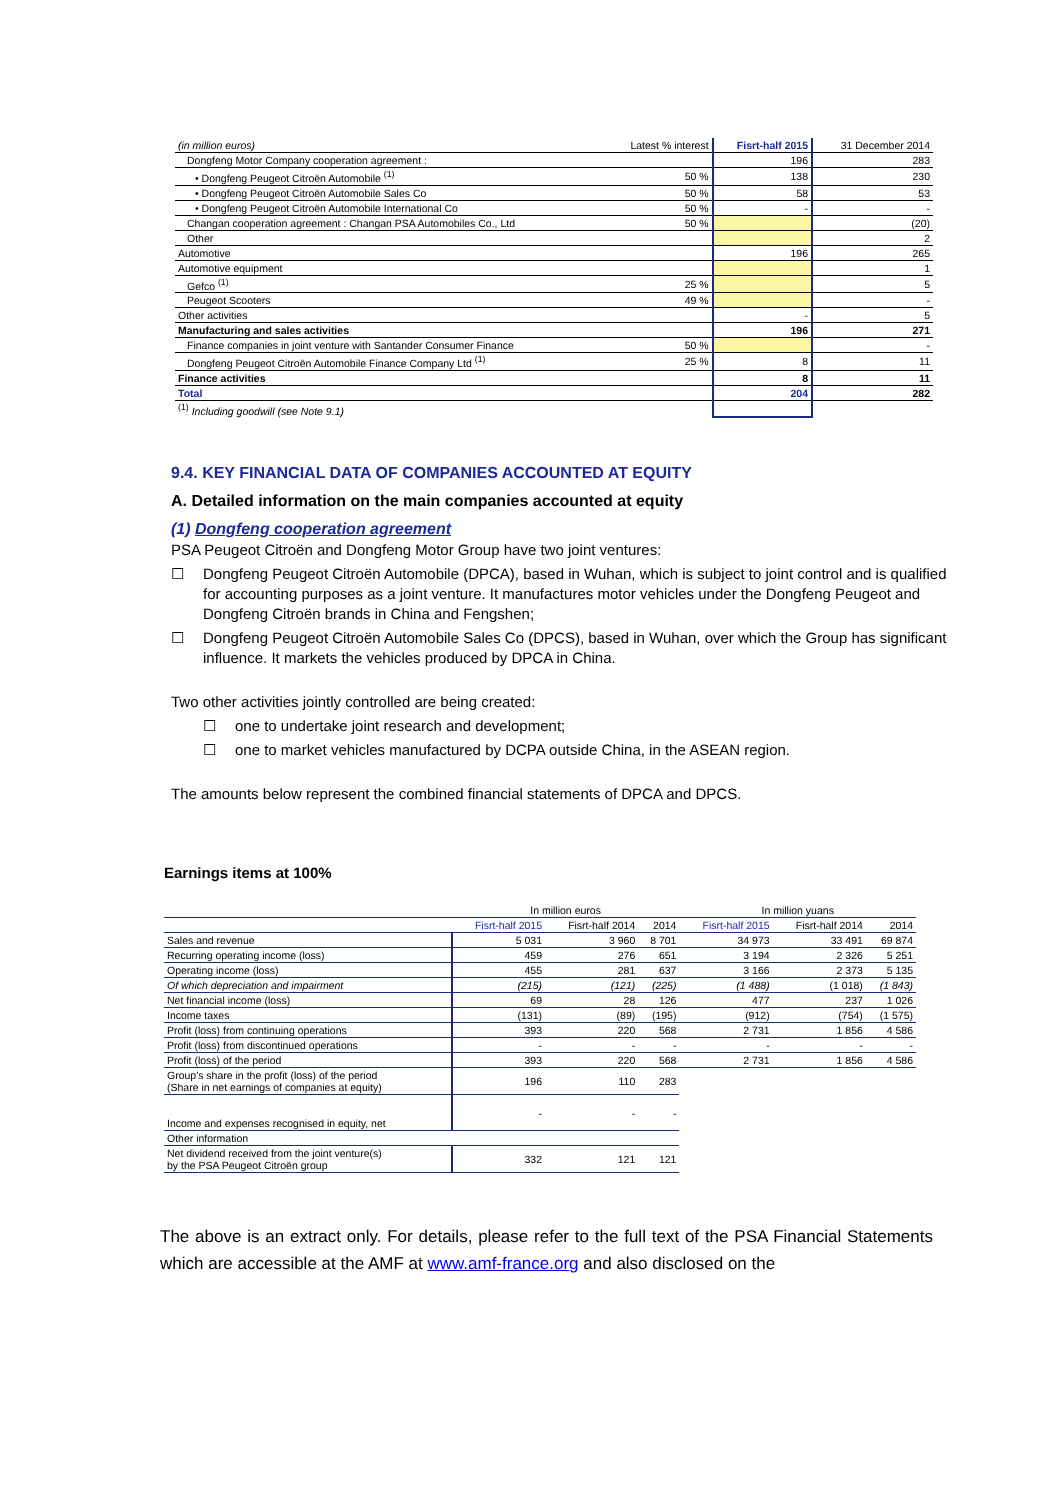| (in million euros) | Latest % interest | Fisrt-half 2015 | 31 December 2014 |
| Dongfeng Motor Company cooperation agreement : | | 196 | 283 |
| • Dongfeng Peugeot Citroën Automobile <sup>(1)</sup> | 50 % | 138 | 230 |
| • Dongfeng Peugeot Citroën Automobile Sales Co | 50 % | 58 | 53 |
| • Dongfeng Peugeot Citroën Automobile International Co | 50 % | - | - |
| Changan cooperation agreement : Changan PSA Automobiles Co., Ltd | 50 % | | (20) |
| Other | | | 2 |
| Automotive | | 196 | 265 |
| Automotive equipment | | | 1 |
| Gefco <sup>(1)</sup> | 25 % | | 5 |
| Peugeot Scooters | 49 % | | - |
| Other activities | | - | 5 |
| Manufacturing and sales activities | | 196 | 271 |
| Finance companies in joint venture with Santander Consumer Finance | 50 % | | - |
| Dongfeng Peugeot Citroën Automobile Finance Company Ltd <sup>(1)</sup> | 25 % | 8 | 11 |
| Finance activities | | 8 | 11 |
| Total | | 204 | 282 |
| <sup>(1)</sup> Including goodwill (see Note 9.1) | | | |
9.4. KEY FINANCIAL DATA OF COMPANIES ACCOUNTED AT EQUITY
A. Detailed information on the main companies accounted at equity
(1) Dongfeng cooperation agreement
PSA Peugeot Citroën and Dongfeng Motor Group have two joint ventures:
☐ Dongfeng Peugeot Citroën Automobile (DPCA), based in Wuhan, which is subject to joint control and is qualified for accounting purposes as a joint venture. It manufactures motor vehicles under the Dongfeng Peugeot and Dongfeng Citroën brands in China and Fengshen;
☐ Dongfeng Peugeot Citroën Automobile Sales Co (DPCS), based in Wuhan, over which the Group has significant influence. It markets the vehicles produced by DPCA in China.
Two other activities jointly controlled are being created:
☐ one to undertake joint research and development;
☐ one to market vehicles manufactured by DCPA outside China, in the ASEAN region.
The amounts below represent the combined financial statements of DPCA and DPCS.
Earnings items at 100%
| | In million euros | | | In million yuans | | |
| --- | --- | --- | --- | --- | --- | --- |
| | Fisrt-half 2015 | Fisrt-half 2014 | 2014 | Fisrt-half 2015 | Fisrt-half 2014 | 2014 |
| Sales and revenue | 5 031 | 3 960 | 8 701 | 34 973 | 33 491 | 69 874 |
| Recurring operating income (loss) | 459 | 276 | 651 | 3 194 | 2 326 | 5 251 |
| Operating income (loss) | 455 | 281 | 637 | 3 166 | 2 373 | 5 135 |
| Of which depreciation and impairment | (215) | (121) | (225) | (1 488) | (1 018) | (1 843) |
| Net financial income (loss) | 69 | 28 | 126 | 477 | 237 | 1 026 |
| Income taxes | (131) | (89) | (195) | (912) | (754) | (1 575) |
| Profit (loss) from continuing operations | 393 | 220 | 568 | 2 731 | 1 856 | 4 586 |
| Profit (loss) from discontinued operations | - | - | - | - | - | - |
| Profit (loss) of the period | 393 | 220 | 568 | 2 731 | 1 856 | 4 586 |
| Group's share in the profit (loss) of the period (Share in net earnings of companies at equity) | 196 | 110 | 283 | | | |
| Income and expenses recognised in equity, net | - | - | - | | | |
| Other information | | | | | | |
| Net dividend received from the joint venture(s) by the PSA Peugeot Citroën group | 332 | 121 | 121 | | | |
The above is an extract only. For details, please refer to the full text of the PSA Financial Statements which are accessible at the AMF at www.amf-france.org and also disclosed on the